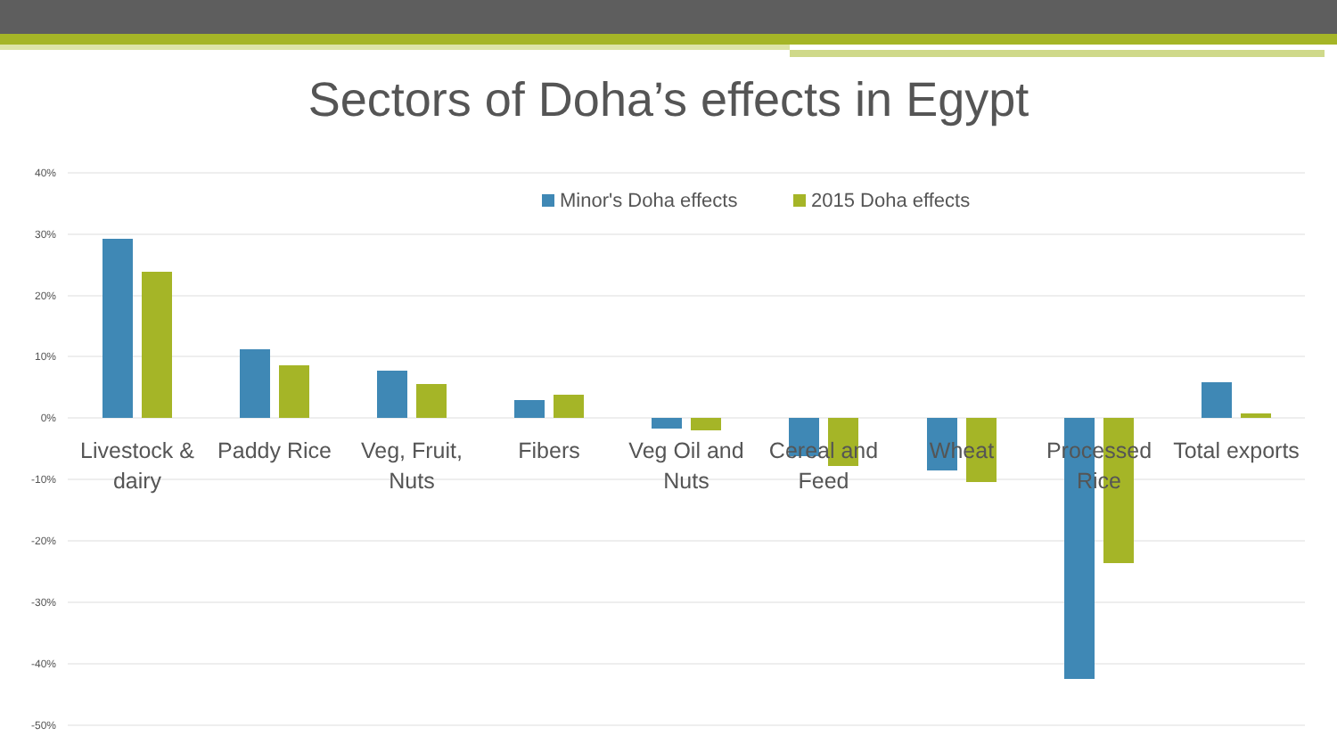Sectors of Doha’s effects in Egypt
40%
30%
20%
10%
0%
-10%
-20%
-30%
-40%
-50%
Minor's Doha effects
2015 Doha effects
Livestock &
dairy
Paddy Rice
Veg, Fruit,
Nuts
Fibers
Veg Oil and
Nuts
Cereal and
Feed
Wheat
Processed
Rice
Total exports